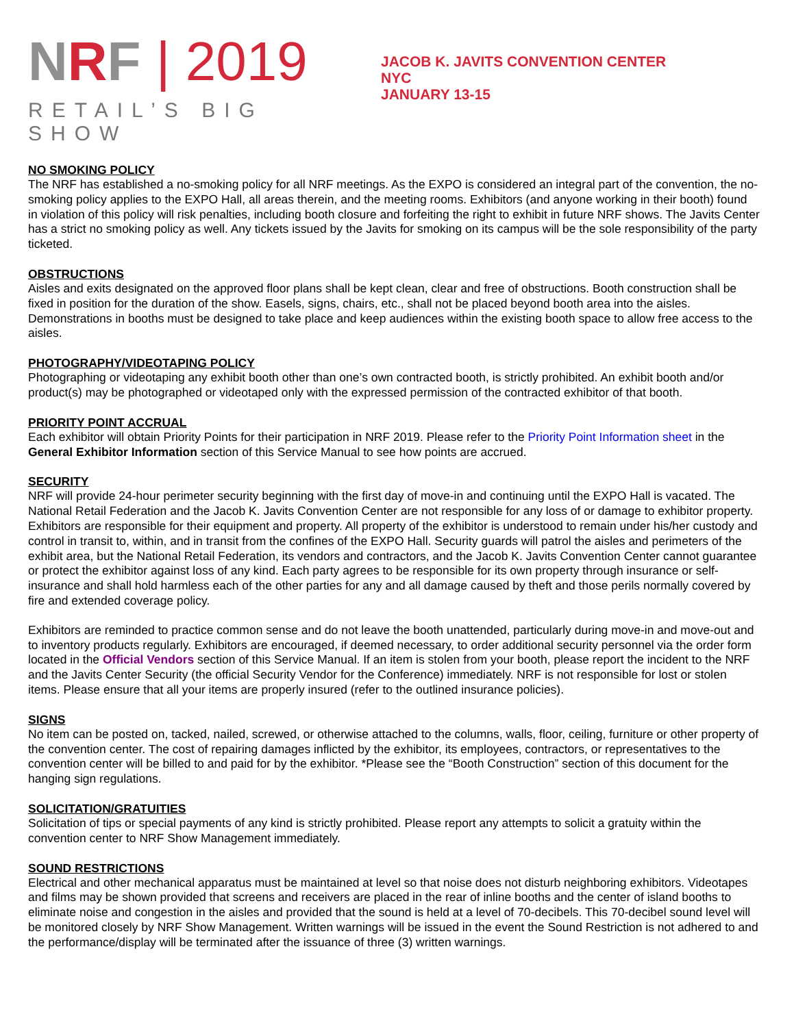NRF | 2019
RETAIL’S BIG SHOW
JACOB K. JAVITS CONVENTION CENTER
NYC
JANUARY 13-15
NO SMOKING POLICY
The NRF has established a no-smoking policy for all NRF meetings. As the EXPO is considered an integral part of the convention, the no-smoking policy applies to the EXPO Hall, all areas therein, and the meeting rooms. Exhibitors (and anyone working in their booth) found in violation of this policy will risk penalties, including booth closure and forfeiting the right to exhibit in future NRF shows. The Javits Center has a strict no smoking policy as well. Any tickets issued by the Javits for smoking on its campus will be the sole responsibility of the party ticketed.
OBSTRUCTIONS
Aisles and exits designated on the approved floor plans shall be kept clean, clear and free of obstructions. Booth construction shall be fixed in position for the duration of the show. Easels, signs, chairs, etc., shall not be placed beyond booth area into the aisles. Demonstrations in booths must be designed to take place and keep audiences within the existing booth space to allow free access to the aisles.
PHOTOGRAPHY/VIDEOTAPING POLICY
Photographing or videotaping any exhibit booth other than one’s own contracted booth, is strictly prohibited. An exhibit booth and/or product(s) may be photographed or videotaped only with the expressed permission of the contracted exhibitor of that booth.
PRIORITY POINT ACCRUAL
Each exhibitor will obtain Priority Points for their participation in NRF 2019. Please refer to the Priority Point Information sheet in the General Exhibitor Information section of this Service Manual to see how points are accrued.
SECURITY
NRF will provide 24-hour perimeter security beginning with the first day of move-in and continuing until the EXPO Hall is vacated. The National Retail Federation and the Jacob K. Javits Convention Center are not responsible for any loss of or damage to exhibitor property. Exhibitors are responsible for their equipment and property. All property of the exhibitor is understood to remain under his/her custody and control in transit to, within, and in transit from the confines of the EXPO Hall. Security guards will patrol the aisles and perimeters of the exhibit area, but the National Retail Federation, its vendors and contractors, and the Jacob K. Javits Convention Center cannot guarantee or protect the exhibitor against loss of any kind. Each party agrees to be responsible for its own property through insurance or self-insurance and shall hold harmless each of the other parties for any and all damage caused by theft and those perils normally covered by fire and extended coverage policy.
Exhibitors are reminded to practice common sense and do not leave the booth unattended, particularly during move-in and move-out and to inventory products regularly. Exhibitors are encouraged, if deemed necessary, to order additional security personnel via the order form located in the Official Vendors section of this Service Manual. If an item is stolen from your booth, please report the incident to the NRF and the Javits Center Security (the official Security Vendor for the Conference) immediately. NRF is not responsible for lost or stolen items. Please ensure that all your items are properly insured (refer to the outlined insurance policies).
SIGNS
No item can be posted on, tacked, nailed, screwed, or otherwise attached to the columns, walls, floor, ceiling, furniture or other property of the convention center. The cost of repairing damages inflicted by the exhibitor, its employees, contractors, or representatives to the convention center will be billed to and paid for by the exhibitor. *Please see the “Booth Construction” section of this document for the hanging sign regulations.
SOLICITATION/GRATUITIES
Solicitation of tips or special payments of any kind is strictly prohibited. Please report any attempts to solicit a gratuity within the convention center to NRF Show Management immediately.
SOUND RESTRICTIONS
Electrical and other mechanical apparatus must be maintained at level so that noise does not disturb neighboring exhibitors. Videotapes and films may be shown provided that screens and receivers are placed in the rear of inline booths and the center of island booths to eliminate noise and congestion in the aisles and provided that the sound is held at a level of 70-decibels. This 70-decibel sound level will be monitored closely by NRF Show Management. Written warnings will be issued in the event the Sound Restriction is not adhered to and the performance/display will be terminated after the issuance of three (3) written warnings.